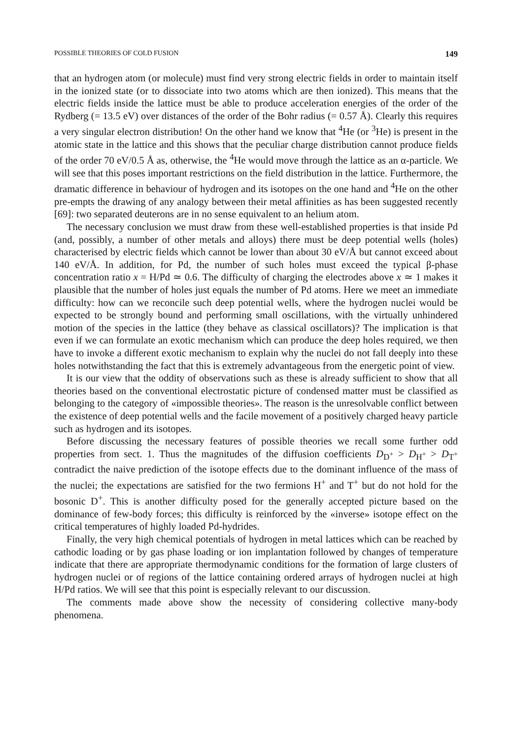POSSIBLE THEORIES OF COLD FUSION 149
that an hydrogen atom (or molecule) must find very strong electric fields in order to maintain itself in the ionized state (or to dissociate into two atoms which are then ionized). This means that the electric fields inside the lattice must be able to produce acceleration energies of the order of the Rydberg (= 13.5 eV) over distances of the order of the Bohr radius (= 0.57 Å). Clearly this requires a very singular electron distribution! On the other hand we know that <sup>4</sup>He (or <sup>3</sup>He) is present in the atomic state in the lattice and this shows that the peculiar charge distribution cannot produce fields of the order 70 eV/0.5 Å as, otherwise, the <sup>4</sup>He would move through the lattice as an α-particle. We will see that this poses important restrictions on the field distribution in the lattice. Furthermore, the dramatic difference in behaviour of hydrogen and its isotopes on the one hand and <sup>4</sup>He on the other pre-empts the drawing of any analogy between their metal affinities as has been suggested recently [69]: two separated deuterons are in no sense equivalent to an helium atom.
The necessary conclusion we must draw from these well-established properties is that inside Pd (and, possibly, a number of other metals and alloys) there must be deep potential wells (holes) characterised by electric fields which cannot be lower than about 30 eV/Å but cannot exceed about 140 eV/Å. In addition, for Pd, the number of such holes must exceed the typical β-phase concentration ratio x = H/Pd ≃ 0.6. The difficulty of charging the electrodes above x ≃ 1 makes it plausible that the number of holes just equals the number of Pd atoms. Here we meet an immediate difficulty: how can we reconcile such deep potential wells, where the hydrogen nuclei would be expected to be strongly bound and performing small oscillations, with the virtually unhindered motion of the species in the lattice (they behave as classical oscillators)? The implication is that even if we can formulate an exotic mechanism which can produce the deep holes required, we then have to invoke a different exotic mechanism to explain why the nuclei do not fall deeply into these holes notwithstanding the fact that this is extremely advantageous from the energetic point of view.
It is our view that the oddity of observations such as these is already sufficient to show that all theories based on the conventional electrostatic picture of condensed matter must be classified as belonging to the category of «impossible theories». The reason is the unresolvable conflict between the existence of deep potential wells and the facile movement of a positively charged heavy particle such as hydrogen and its isotopes.
Before discussing the necessary features of possible theories we recall some further odd properties from sect. 1. Thus the magnitudes of the diffusion coefficients D<sub>D<sup>+</sup></sub> > D<sub>H<sup>+</sup></sub> > D<sub>T<sup>+</sup></sub> contradict the naive prediction of the isotope effects due to the dominant influence of the mass of the nuclei; the expectations are satisfied for the two fermions H<sup>+</sup> and T<sup>+</sup> but do not hold for the bosonic D<sup>+</sup>. This is another difficulty posed for the generally accepted picture based on the dominance of few-body forces; this difficulty is reinforced by the «inverse» isotope effect on the critical temperatures of highly loaded Pd-hydrides.
Finally, the very high chemical potentials of hydrogen in metal lattices which can be reached by cathodic loading or by gas phase loading or ion implantation followed by changes of temperature indicate that there are appropriate thermodynamic conditions for the formation of large clusters of hydrogen nuclei or of regions of the lattice containing ordered arrays of hydrogen nuclei at high H/Pd ratios. We will see that this point is especially relevant to our discussion.
The comments made above show the necessity of considering collective many-body phenomena.